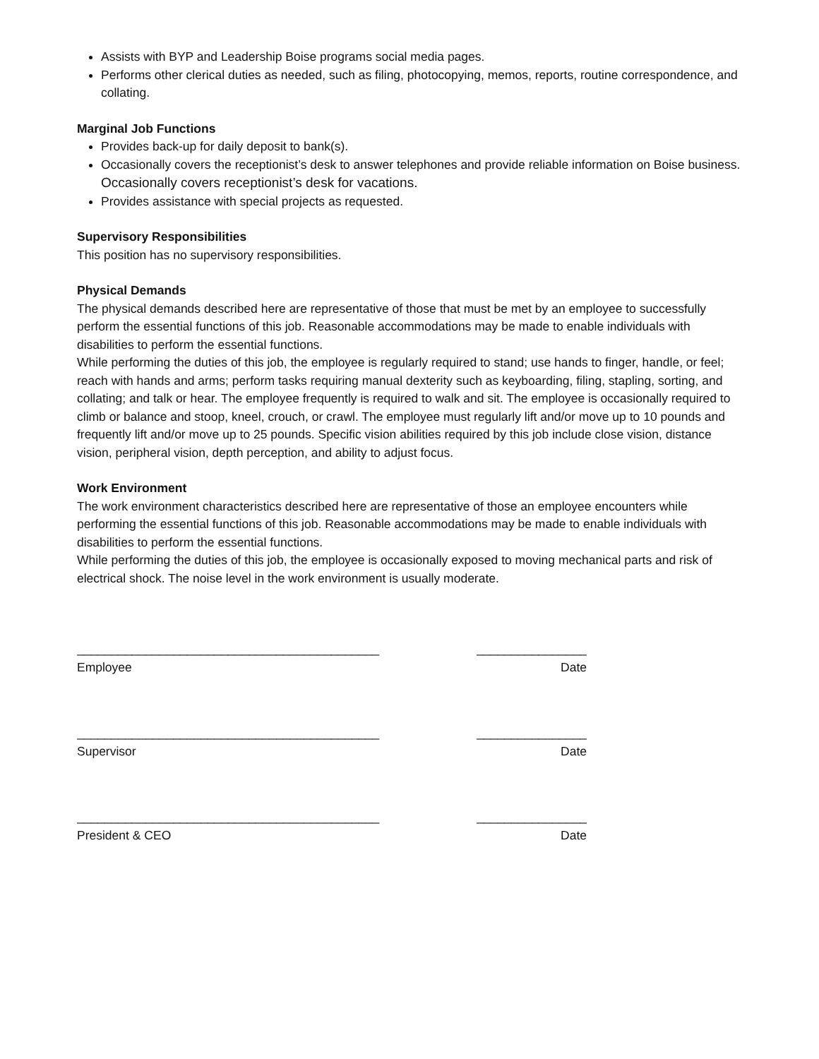Assists with BYP and Leadership Boise programs social media pages.
Performs other clerical duties as needed, such as filing, photocopying, memos, reports, routine correspondence, and collating.
Marginal Job Functions
Provides back-up for daily deposit to bank(s).
Occasionally covers the receptionist’s desk to answer telephones and provide reliable information on Boise business. Occasionally covers receptionist’s desk for vacations.
Provides assistance with special projects as requested.
Supervisory Responsibilities
This position has no supervisory responsibilities.
Physical Demands
The physical demands described here are representative of those that must be met by an employee to successfully perform the essential functions of this job. Reasonable accommodations may be made to enable individuals with disabilities to perform the essential functions.
While performing the duties of this job, the employee is regularly required to stand; use hands to finger, handle, or feel; reach with hands and arms; perform tasks requiring manual dexterity such as keyboarding, filing, stapling, sorting, and collating; and talk or hear. The employee frequently is required to walk and sit. The employee is occasionally required to climb or balance and stoop, kneel, crouch, or crawl. The employee must regularly lift and/or move up to 10 pounds and frequently lift and/or move up to 25 pounds. Specific vision abilities required by this job include close vision, distance vision, peripheral vision, depth perception, and ability to adjust focus.
Work Environment
The work environment characteristics described here are representative of those an employee encounters while performing the essential functions of this job. Reasonable accommodations may be made to enable individuals with disabilities to perform the essential functions.
While performing the duties of this job, the employee is occasionally exposed to moving mechanical parts and risk of electrical shock. The noise level in the work environment is usually moderate.
____________________________________________
Employee
________________
Date
____________________________________________
Supervisor
________________
Date
____________________________________________
President & CEO
________________
Date